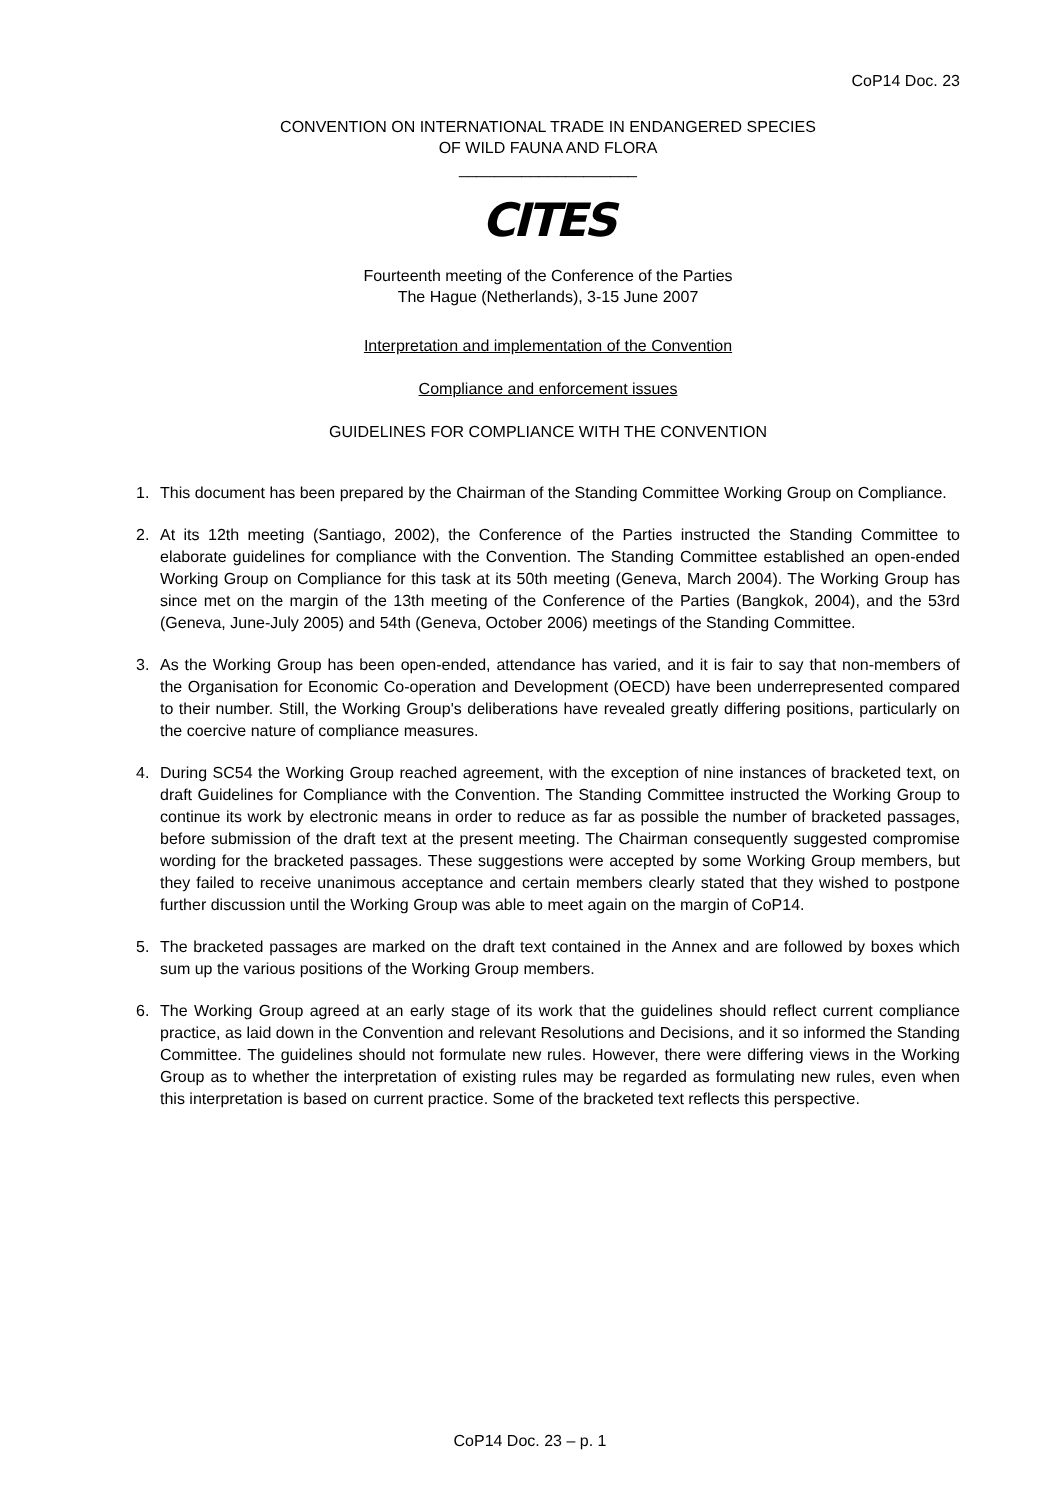CoP14 Doc. 23
CONVENTION ON INTERNATIONAL TRADE IN ENDANGERED SPECIES
OF WILD FAUNA AND FLORA
____________________
CITES
Fourteenth meeting of the Conference of the Parties
The Hague (Netherlands), 3-15 June 2007
Interpretation and implementation of the Convention
Compliance and enforcement issues
GUIDELINES FOR COMPLIANCE WITH THE CONVENTION
1. This document has been prepared by the Chairman of the Standing Committee Working Group on Compliance.
2. At its 12th meeting (Santiago, 2002), the Conference of the Parties instructed the Standing Committee to elaborate guidelines for compliance with the Convention. The Standing Committee established an open-ended Working Group on Compliance for this task at its 50th meeting (Geneva, March 2004). The Working Group has since met on the margin of the 13th meeting of the Conference of the Parties (Bangkok, 2004), and the 53rd (Geneva, June-July 2005) and 54th (Geneva, October 2006) meetings of the Standing Committee.
3. As the Working Group has been open-ended, attendance has varied, and it is fair to say that non-members of the Organisation for Economic Co-operation and Development (OECD) have been underrepresented compared to their number. Still, the Working Group's deliberations have revealed greatly differing positions, particularly on the coercive nature of compliance measures.
4. During SC54 the Working Group reached agreement, with the exception of nine instances of bracketed text, on draft Guidelines for Compliance with the Convention. The Standing Committee instructed the Working Group to continue its work by electronic means in order to reduce as far as possible the number of bracketed passages, before submission of the draft text at the present meeting. The Chairman consequently suggested compromise wording for the bracketed passages. These suggestions were accepted by some Working Group members, but they failed to receive unanimous acceptance and certain members clearly stated that they wished to postpone further discussion until the Working Group was able to meet again on the margin of CoP14.
5. The bracketed passages are marked on the draft text contained in the Annex and are followed by boxes which sum up the various positions of the Working Group members.
6. The Working Group agreed at an early stage of its work that the guidelines should reflect current compliance practice, as laid down in the Convention and relevant Resolutions and Decisions, and it so informed the Standing Committee. The guidelines should not formulate new rules. However, there were differing views in the Working Group as to whether the interpretation of existing rules may be regarded as formulating new rules, even when this interpretation is based on current practice. Some of the bracketed text reflects this perspective.
CoP14 Doc. 23 – p. 1